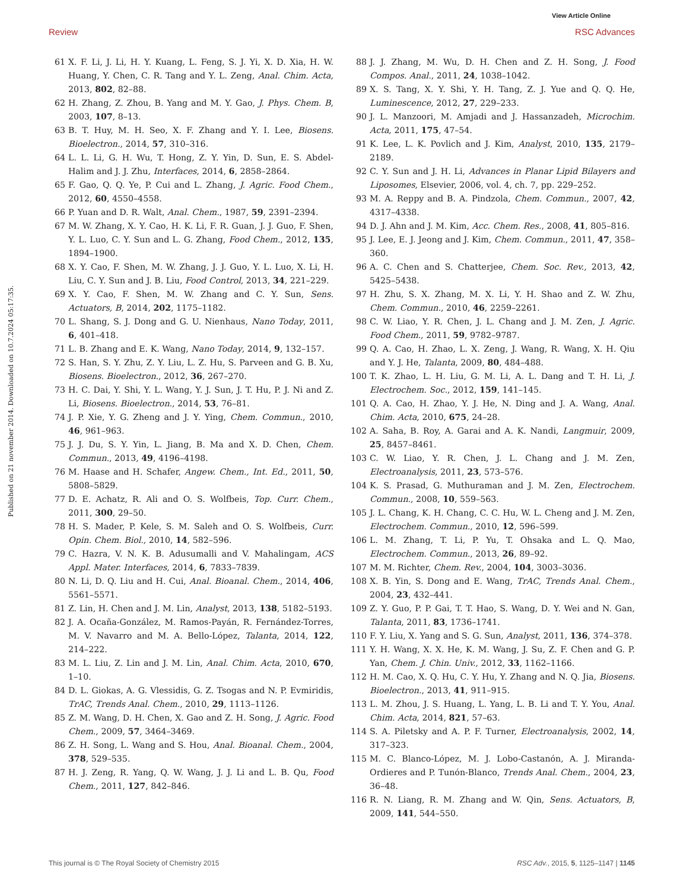View Article Online
Review RSC Advances
Published on 21 november 2014. Downloaded on 10.7.2024 05:17:35.
61 X. F. Li, J. Li, H. Y. Kuang, L. Feng, S. J. Yi, X. D. Xia, H. W. Huang, Y. Chen, C. R. Tang and Y. L. Zeng, Anal. Chim. Acta, 2013, 802, 82–88.
62 H. Zhang, Z. Zhou, B. Yang and M. Y. Gao, J. Phys. Chem. B, 2003, 107, 8–13.
63 B. T. Huy, M. H. Seo, X. F. Zhang and Y. I. Lee, Biosens. Bioelectron., 2014, 57, 310–316.
64 L. L. Li, G. H. Wu, T. Hong, Z. Y. Yin, D. Sun, E. S. Abdel-Halim and J. J. Zhu, Interfaces, 2014, 6, 2858–2864.
65 F. Gao, Q. Q. Ye, P. Cui and L. Zhang, J. Agric. Food Chem., 2012, 60, 4550–4558.
66 P. Yuan and D. R. Walt, Anal. Chem., 1987, 59, 2391–2394.
67 M. W. Zhang, X. Y. Cao, H. K. Li, F. R. Guan, J. J. Guo, F. Shen, Y. L. Luo, C. Y. Sun and L. G. Zhang, Food Chem., 2012, 135, 1894–1900.
68 X. Y. Cao, F. Shen, M. W. Zhang, J. J. Guo, Y. L. Luo, X. Li, H. Liu, C. Y. Sun and J. B. Liu, Food Control, 2013, 34, 221–229.
69 X. Y. Cao, F. Shen, M. W. Zhang and C. Y. Sun, Sens. Actuators, B, 2014, 202, 1175–1182.
70 L. Shang, S. J. Dong and G. U. Nienhaus, Nano Today, 2011, 6, 401–418.
71 L. B. Zhang and E. K. Wang, Nano Today, 2014, 9, 132–157.
72 S. Han, S. Y. Zhu, Z. Y. Liu, L. Z. Hu, S. Parveen and G. B. Xu, Biosens. Bioelectron., 2012, 36, 267–270.
73 H. C. Dai, Y. Shi, Y. L. Wang, Y. J. Sun, J. T. Hu, P. J. Ni and Z. Li, Biosens. Bioelectron., 2014, 53, 76–81.
74 J. P. Xie, Y. G. Zheng and J. Y. Ying, Chem. Commun., 2010, 46, 961–963.
75 J. J. Du, S. Y. Yin, L. Jiang, B. Ma and X. D. Chen, Chem. Commun., 2013, 49, 4196–4198.
76 M. Haase and H. Schafer, Angew. Chem., Int. Ed., 2011, 50, 5808–5829.
77 D. E. Achatz, R. Ali and O. S. Wolfbeis, Top. Curr. Chem., 2011, 300, 29–50.
78 H. S. Mader, P. Kele, S. M. Saleh and O. S. Wolfbeis, Curr. Opin. Chem. Biol., 2010, 14, 582–596.
79 C. Hazra, V. N. K. B. Adusumalli and V. Mahalingam, ACS Appl. Mater. Interfaces, 2014, 6, 7833–7839.
80 N. Li, D. Q. Liu and H. Cui, Anal. Bioanal. Chem., 2014, 406, 5561–5571.
81 Z. Lin, H. Chen and J. M. Lin, Analyst, 2013, 138, 5182–5193.
82 J. A. Ocaña-González, M. Ramos-Payán, R. Fernández-Torres, M. V. Navarro and M. A. Bello-López, Talanta, 2014, 122, 214–222.
83 M. L. Liu, Z. Lin and J. M. Lin, Anal. Chim. Acta, 2010, 670, 1–10.
84 D. L. Giokas, A. G. Vlessidis, G. Z. Tsogas and N. P. Evmiridis, TrAC, Trends Anal. Chem., 2010, 29, 1113–1126.
85 Z. M. Wang, D. H. Chen, X. Gao and Z. H. Song, J. Agric. Food Chem., 2009, 57, 3464–3469.
86 Z. H. Song, L. Wang and S. Hou, Anal. Bioanal. Chem., 2004, 378, 529–535.
87 H. J. Zeng, R. Yang, Q. W. Wang, J. J. Li and L. B. Qu, Food Chem., 2011, 127, 842–846.
88 J. J. Zhang, M. Wu, D. H. Chen and Z. H. Song, J. Food Compos. Anal., 2011, 24, 1038–1042.
89 X. S. Tang, X. Y. Shi, Y. H. Tang, Z. J. Yue and Q. Q. He, Luminescence, 2012, 27, 229–233.
90 J. L. Manzoori, M. Amjadi and J. Hassanzadeh, Microchim. Acta, 2011, 175, 47–54.
91 K. Lee, L. K. Povlich and J. Kim, Analyst, 2010, 135, 2179–2189.
92 C. Y. Sun and J. H. Li, Advances in Planar Lipid Bilayers and Liposomes, Elsevier, 2006, vol. 4, ch. 7, pp. 229–252.
93 M. A. Reppy and B. A. Pindzola, Chem. Commun., 2007, 42, 4317–4338.
94 D. J. Ahn and J. M. Kim, Acc. Chem. Res., 2008, 41, 805–816.
95 J. Lee, E. J. Jeong and J. Kim, Chem. Commun., 2011, 47, 358–360.
96 A. C. Chen and S. Chatterjee, Chem. Soc. Rev., 2013, 42, 5425–5438.
97 H. Zhu, S. X. Zhang, M. X. Li, Y. H. Shao and Z. W. Zhu, Chem. Commun., 2010, 46, 2259–2261.
98 C. W. Liao, Y. R. Chen, J. L. Chang and J. M. Zen, J. Agric. Food Chem., 2011, 59, 9782–9787.
99 Q. A. Cao, H. Zhao, L. X. Zeng, J. Wang, R. Wang, X. H. Qiu and Y. J. He, Talanta, 2009, 80, 484–488.
100 T. K. Zhao, L. H. Liu, G. M. Li, A. L. Dang and T. H. Li, J. Electrochem. Soc., 2012, 159, 141–145.
101 Q. A. Cao, H. Zhao, Y. J. He, N. Ding and J. A. Wang, Anal. Chim. Acta, 2010, 675, 24–28.
102 A. Saha, B. Roy, A. Garai and A. K. Nandi, Langmuir, 2009, 25, 8457–8461.
103 C. W. Liao, Y. R. Chen, J. L. Chang and J. M. Zen, Electroanalysis, 2011, 23, 573–576.
104 K. S. Prasad, G. Muthuraman and J. M. Zen, Electrochem. Commun., 2008, 10, 559–563.
105 J. L. Chang, K. H. Chang, C. C. Hu, W. L. Cheng and J. M. Zen, Electrochem. Commun., 2010, 12, 596–599.
106 L. M. Zhang, T. Li, P. Yu, T. Ohsaka and L. Q. Mao, Electrochem. Commun., 2013, 26, 89–92.
107 M. M. Richter, Chem. Rev., 2004, 104, 3003–3036.
108 X. B. Yin, S. Dong and E. Wang, TrAC, Trends Anal. Chem., 2004, 23, 432–441.
109 Z. Y. Guo, P. P. Gai, T. T. Hao, S. Wang, D. Y. Wei and N. Gan, Talanta, 2011, 83, 1736–1741.
110 F. Y. Liu, X. Yang and S. G. Sun, Analyst, 2011, 136, 374–378.
111 Y. H. Wang, X. X. He, K. M. Wang, J. Su, Z. F. Chen and G. P. Yan, Chem. J. Chin. Univ., 2012, 33, 1162–1166.
112 H. M. Cao, X. Q. Hu, C. Y. Hu, Y. Zhang and N. Q. Jia, Biosens. Bioelectron., 2013, 41, 911–915.
113 L. M. Zhou, J. S. Huang, L. Yang, L. B. Li and T. Y. You, Anal. Chim. Acta, 2014, 821, 57–63.
114 S. A. Piletsky and A. P. F. Turner, Electroanalysis, 2002, 14, 317–323.
115 M. C. Blanco-López, M. J. Lobo-Castanón, A. J. Miranda-Ordieres and P. Tunón-Blanco, Trends Anal. Chem., 2004, 23, 36–48.
116 R. N. Liang, R. M. Zhang and W. Qin, Sens. Actuators, B, 2009, 141, 544–550.
This journal is © The Royal Society of Chemistry 2015 RSC Adv., 2015, 5, 1125–1147 | 1145